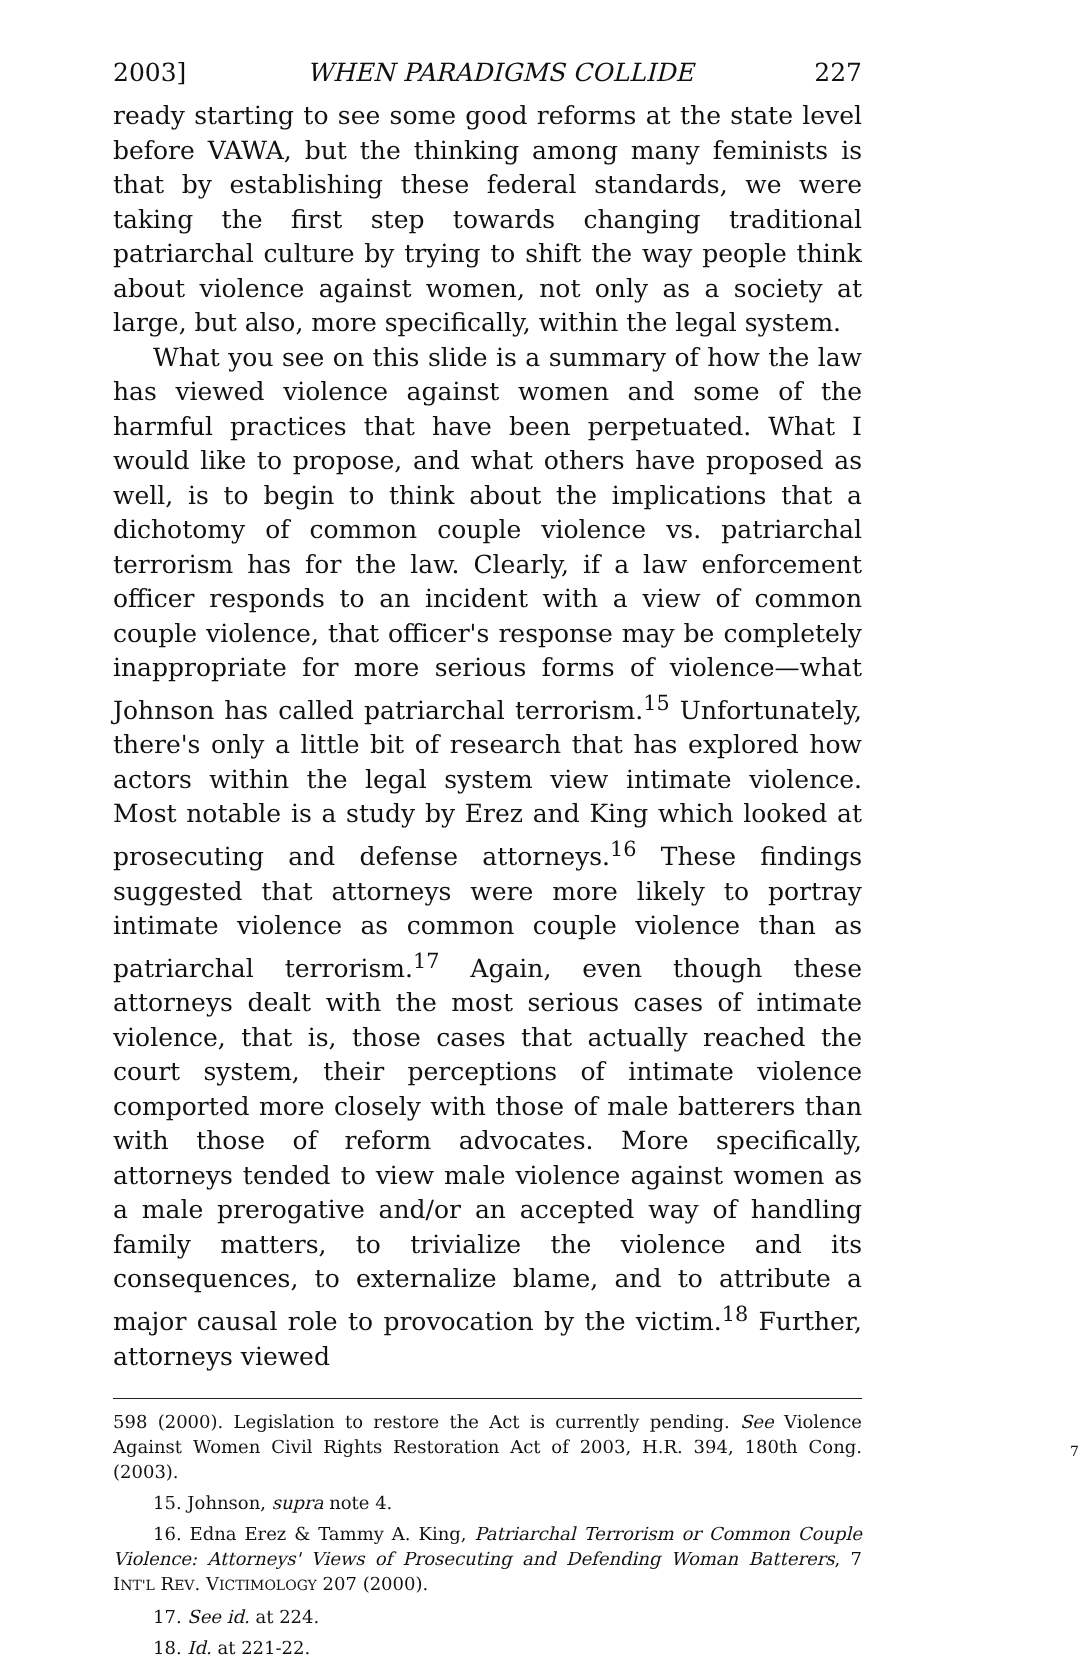2003] WHEN PARADIGMS COLLIDE 227
ready starting to see some good reforms at the state level before VAWA, but the thinking among many feminists is that by establishing these federal standards, we were taking the first step towards changing traditional patriarchal culture by trying to shift the way people think about violence against women, not only as a society at large, but also, more specifically, within the legal system.
What you see on this slide is a summary of how the law has viewed violence against women and some of the harmful practices that have been perpetuated. What I would like to propose, and what others have proposed as well, is to begin to think about the implications that a dichotomy of common couple violence vs. patriarchal terrorism has for the law. Clearly, if a law enforcement officer responds to an incident with a view of common couple violence, that officer's response may be completely inappropriate for more serious forms of violence—what Johnson has called patriarchal terrorism.<sup>15</sup> Unfortunately, there's only a little bit of research that has explored how actors within the legal system view intimate violence. Most notable is a study by Erez and King which looked at prosecuting and defense attorneys.<sup>16</sup> These findings suggested that attorneys were more likely to portray intimate violence as common couple violence than as patriarchal terrorism.<sup>17</sup> Again, even though these attorneys dealt with the most serious cases of intimate violence, that is, those cases that actually reached the court system, their perceptions of intimate violence comported more closely with those of male batterers than with those of reform advocates. More specifically, attorneys tended to view male violence against women as a male prerogative and/or an accepted way of handling family matters, to trivialize the violence and its consequences, to externalize blame, and to attribute a major causal role to provocation by the victim.<sup>18</sup> Further, attorneys viewed
598 (2000). Legislation to restore the Act is currently pending. See Violence Against Women Civil Rights Restoration Act of 2003, H.R. 394, 180th Cong. (2003).
15. Johnson, supra note 4.
16. Edna Erez & Tammy A. King, Patriarchal Terrorism or Common Couple Violence: Attorneys' Views of Prosecuting and Defending Woman Batterers, 7 INT'L REV. VICTIMOLOGY 207 (2000).
17. See id. at 224.
18. Id. at 221-22.
7